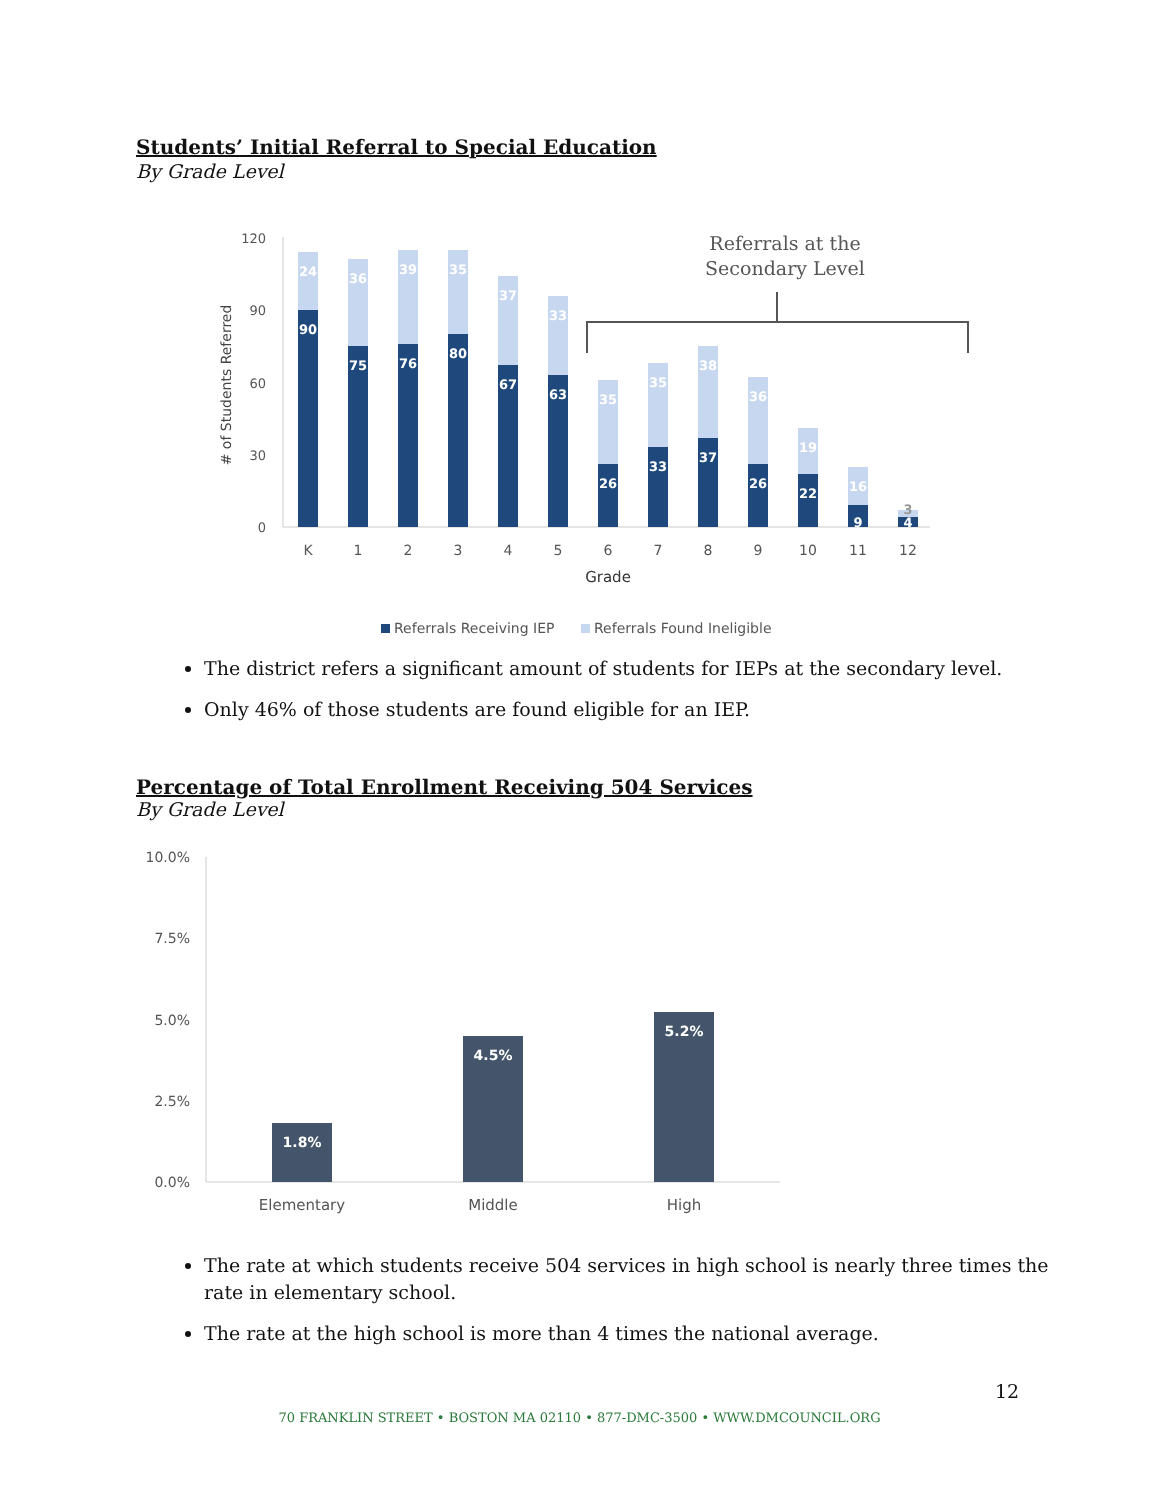Students’ Initial Referral to Special Education
By Grade Level
120
90
60
30
0
# of Students Referred
90
75
76
80
67
63
26
33
37
26
22
9
4
24
36
39
35
37
33
35
35
38
36
19
16
3
K
1
2
3
4
5
6
7
8
9
10
11
12
Grade
Referrals at the
Secondary Level
Referrals Receiving IEP
Referrals Found Ineligible
The district refers a significant amount of students for IEPs at the secondary level.
Only 46% of those students are found eligible for an IEP.
Percentage of Total Enrollment Receiving 504 Services
By Grade Level
10.0%
7.5%
5.0%
2.5%
0.0%
1.8%
4.5%
5.2%
Elementary
Middle
High
The rate at which students receive 504 services in high school is nearly three times the rate in elementary school.
The rate at the high school is more than 4 times the national average.
12
70 FRANKLIN STREET • BOSTON MA 02110 • 877-DMC-3500 • WWW.DMCOUNCIL.ORG